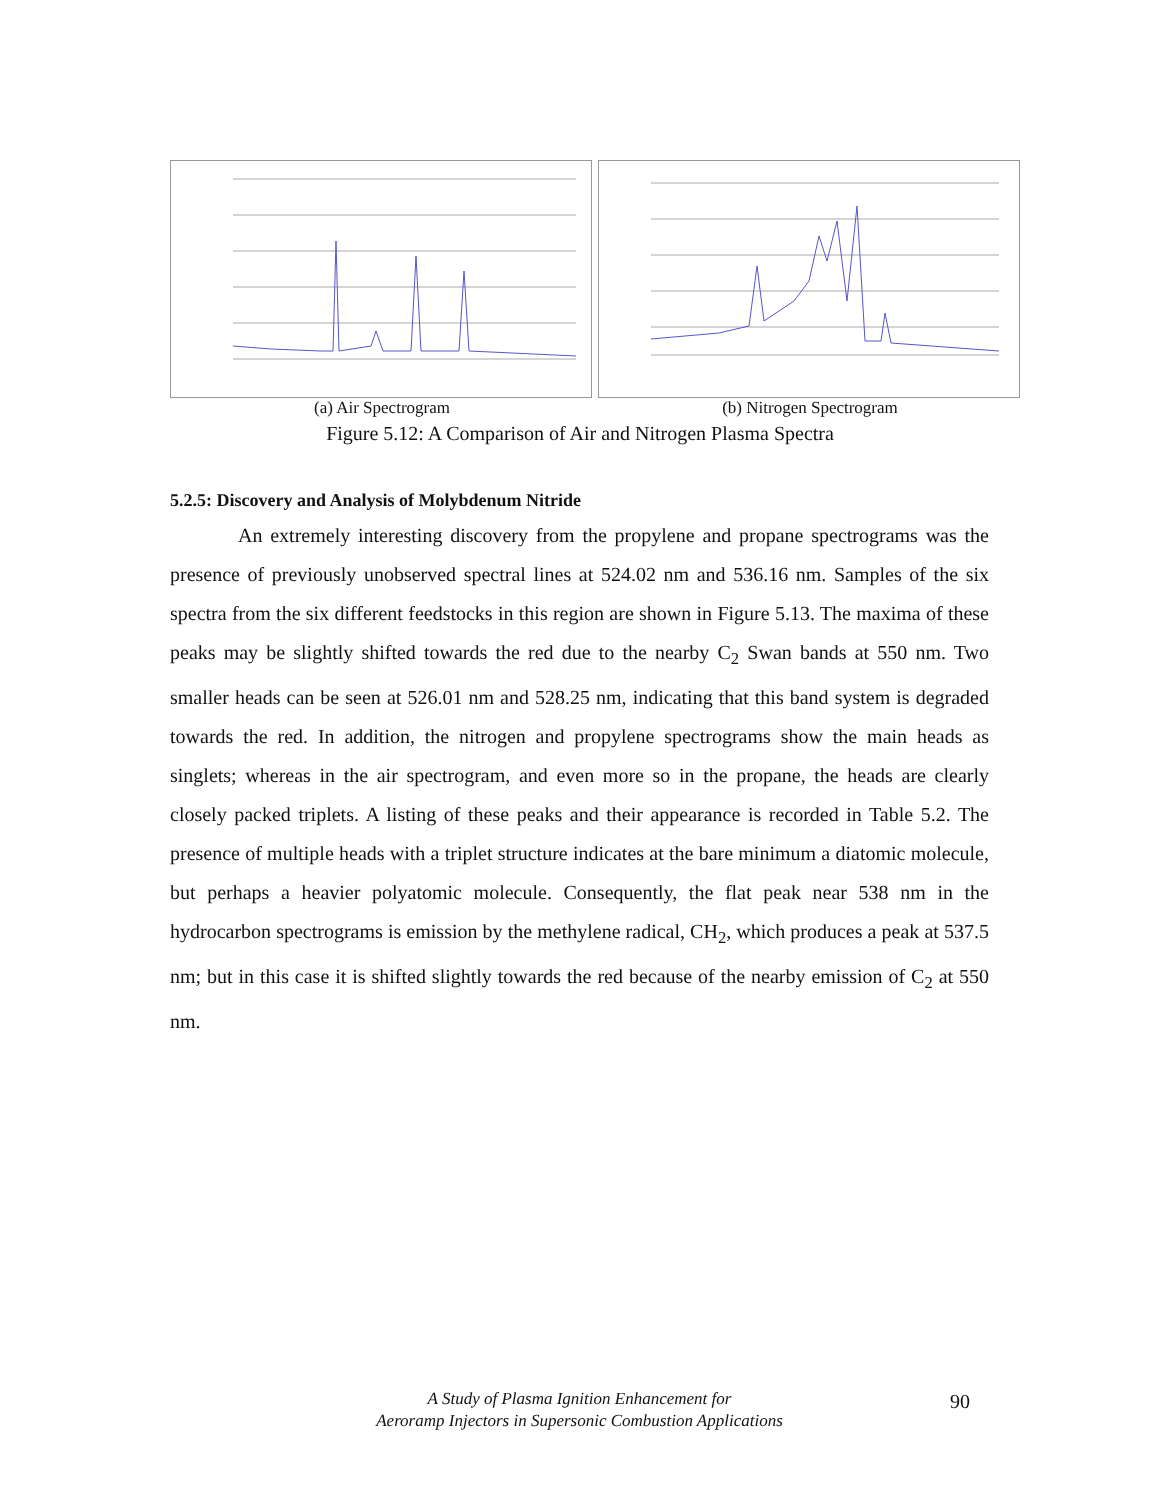(a) Air Spectrogram (b) Nitrogen Spectrogram
Figure 5.12: A Comparison of Air and Nitrogen Plasma Spectra
5.2.5: Discovery and Analysis of Molybdenum Nitride
An extremely interesting discovery from the propylene and propane spectrograms was the presence of previously unobserved spectral lines at 524.02 nm and 536.16 nm. Samples of the six spectra from the six different feedstocks in this region are shown in Figure 5.13. The maxima of these peaks may be slightly shifted towards the red due to the nearby C<sub>2</sub> Swan bands at 550 nm. Two smaller heads can be seen at 526.01 nm and 528.25 nm, indicating that this band system is degraded towards the red. In addition, the nitrogen and propylene spectrograms show the main heads as singlets; whereas in the air spectrogram, and even more so in the propane, the heads are clearly closely packed triplets. A listing of these peaks and their appearance is recorded in Table 5.2. The presence of multiple heads with a triplet structure indicates at the bare minimum a diatomic molecule, but perhaps a heavier polyatomic molecule. Consequently, the flat peak near 538 nm in the hydrocarbon spectrograms is emission by the methylene radical, CH<sub>2</sub>, which produces a peak at 537.5 nm; but in this case it is shifted slightly towards the red because of the nearby emission of C<sub>2</sub> at 550 nm.
A Study of Plasma Ignition Enhancement for
Aeroramp Injectors in Supersonic Combustion Applications
90